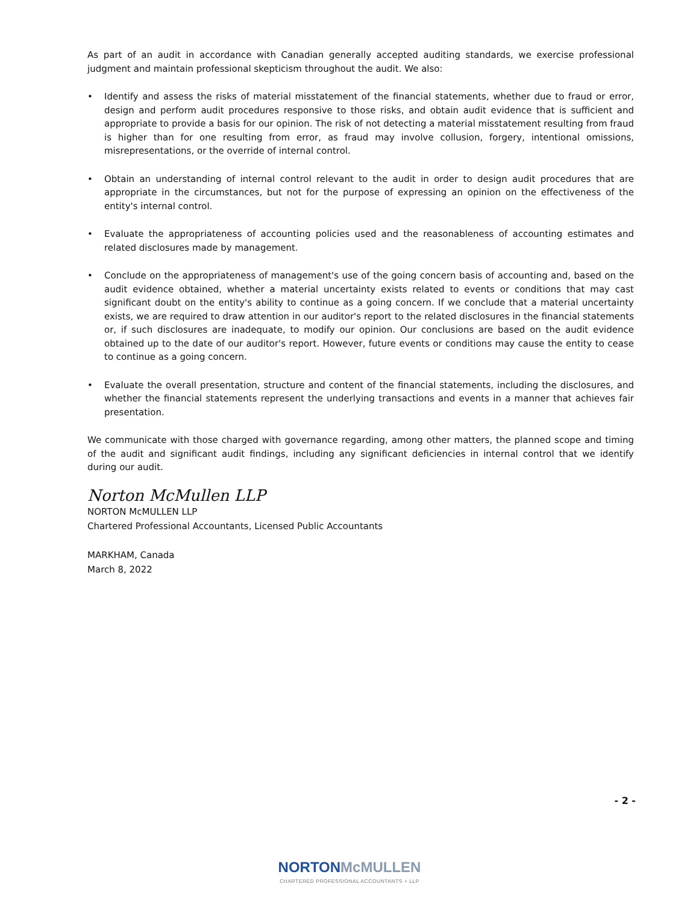As part of an audit in accordance with Canadian generally accepted auditing standards, we exercise professional judgment and maintain professional skepticism throughout the audit. We also:
• Identify and assess the risks of material misstatement of the financial statements, whether due to fraud or error, design and perform audit procedures responsive to those risks, and obtain audit evidence that is sufficient and appropriate to provide a basis for our opinion. The risk of not detecting a material misstatement resulting from fraud is higher than for one resulting from error, as fraud may involve collusion, forgery, intentional omissions, misrepresentations, or the override of internal control.
• Obtain an understanding of internal control relevant to the audit in order to design audit procedures that are appropriate in the circumstances, but not for the purpose of expressing an opinion on the effectiveness of the entity's internal control.
• Evaluate the appropriateness of accounting policies used and the reasonableness of accounting estimates and related disclosures made by management.
• Conclude on the appropriateness of management's use of the going concern basis of accounting and, based on the audit evidence obtained, whether a material uncertainty exists related to events or conditions that may cast significant doubt on the entity's ability to continue as a going concern. If we conclude that a material uncertainty exists, we are required to draw attention in our auditor's report to the related disclosures in the financial statements or, if such disclosures are inadequate, to modify our opinion. Our conclusions are based on the audit evidence obtained up to the date of our auditor's report. However, future events or conditions may cause the entity to cease to continue as a going concern.
• Evaluate the overall presentation, structure and content of the financial statements, including the disclosures, and whether the financial statements represent the underlying transactions and events in a manner that achieves fair presentation.
We communicate with those charged with governance regarding, among other matters, the planned scope and timing of the audit and significant audit findings, including any significant deficiencies in internal control that we identify during our audit.
Norton McMullen LLP
NORTON McMULLEN LLP
Chartered Professional Accountants, Licensed Public Accountants
MARKHAM, Canada
March 8, 2022
- 2 -
NORTONMcMULLEN
CHARTERED PROFESSIONAL ACCOUNTANTS + LLP